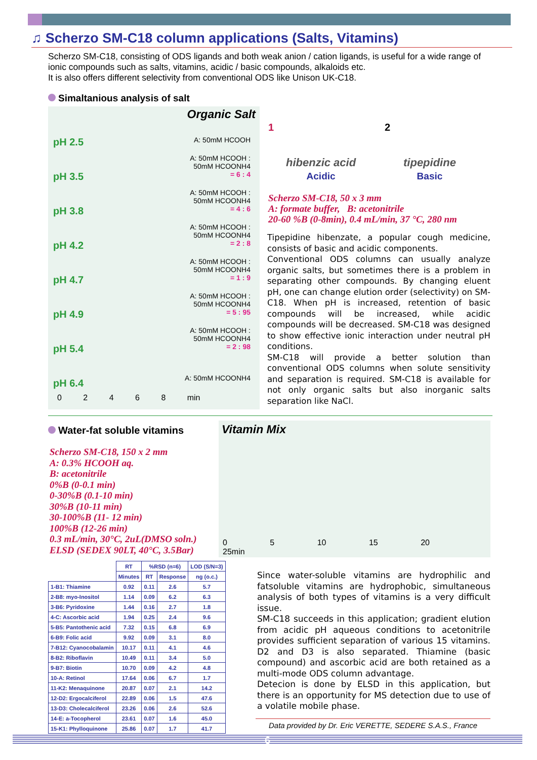♫ Scherzo SM-C18 column applications (Salts, Vitamins)
Scherzo SM-C18, consisting of ODS ligands and both weak anion / cation ligands, is useful for a wide range of ionic compounds such as salts, vitamins, acidic / basic compounds, alkaloids etc.
It is also offers different selectivity from conventional ODS like Unison UK-C18.
Simaltanious analysis of salt
Organic Salt
pH 2.5 A: 50mM HCOOH
pH 3.5
A: 50mM HCOOH :
50mM HCOONH4
= 6 : 4
pH 3.8
A: 50mM HCOOH :
50mM HCOONH4
= 4 : 6
pH 4.2
A: 50mM HCOOH :
50mM HCOONH4
= 2 : 8
pH 4.7
A: 50mM HCOOH :
50mM HCOONH4
= 1 : 9
pH 4.9
A: 50mM HCOOH :
50mM HCOONH4
= 5 : 95
pH 5.4
A: 50mM HCOOH :
50mM HCOONH4
= 2 : 98
pH 6.4 A: 50mM HCOONH4
0 2 4 6 8 min
1 2
hibenzic acid
Acidic
tipepidine
Basic
Scherzo SM-C18, 50 x 3 mm
A: formate buffer, B: acetonitrile
20-60 %B (0-8min), 0.4 mL/min, 37 °C, 280 nm
Tipepidine hibenzate, a popular cough medicine, consists of basic and acidic components.
Conventional ODS columns can usually analyze organic salts, but sometimes there is a problem in separating other compounds. By changing eluent pH, one can change elution order (selectivity) on SM-C18. When pH is increased, retention of basic compounds will be increased, while acidic compounds will be decreased. SM-C18 was designed to show effective ionic interaction under neutral pH conditions.
SM-C18 will provide a better solution than conventional ODS columns when solute sensitivity and separation is required. SM-C18 is available for not only organic salts but also inorganic salts separation like NaCl.
Water-fat soluble vitamins
Scherzo SM-C18, 150 x 2 mm
A: 0.3% HCOOH aq.
B: acetonitrile
0%B (0-0.1 min)
0-30%B (0.1-10 min)
30%B (10-11 min)
30-100%B (11- 12 min)
100%B (12-26 min)
0.3 mL/min, 30°C, 2uL(DMSO soln.)
ELSD (SEDEX 90LT, 40°C, 3.5Bar)
Vitamin Mix
0 5 10 15 20 25min
| | RT | %RSD (n=6) | | LOD (S/N=3) |
| --- | --- | --- | --- | --- |
| | Minutes | RT | Response | ng (o.c.) |
| 1-B1: Thiamine | 0.92 | 0.11 | 2.6 | 5.7 |
| 2-B8: myo-Inositol | 1.14 | 0.09 | 6.2 | 6.3 |
| 3-B6: Pyridoxine | 1.44 | 0.16 | 2.7 | 1.8 |
| 4-C: Ascorbic acid | 1.94 | 0.25 | 2.4 | 9.6 |
| 5-B5: Pantothenic acid | 7.32 | 0.15 | 6.8 | 6.9 |
| 6-B9: Folic acid | 9.92 | 0.09 | 3.1 | 8.0 |
| 7-B12: Cyanocobalamin | 10.17 | 0.11 | 4.1 | 4.6 |
| 8-B2: Riboflavin | 10.49 | 0.11 | 3.4 | 5.0 |
| 9-B7: Biotin | 10.70 | 0.09 | 4.2 | 4.8 |
| 10-A: Retinol | 17.64 | 0.06 | 6.7 | 1.7 |
| 11-K2: Menaquinone | 20.87 | 0.07 | 2.1 | 14.2 |
| 12-D2: Ergocalciferol | 22.89 | 0.06 | 1.5 | 47.6 |
| 13-D3: Cholecalciferol | 23.26 | 0.06 | 2.6 | 52.6 |
| 14-E: a-Tocopherol | 23.61 | 0.07 | 1.6 | 45.0 |
| 15-K1: Phylloquinone | 25.86 | 0.07 | 1.7 | 41.7 |
Since water-soluble vitamins are hydrophilic and fatsoluble vitamins are hydrophobic, simultaneous analysis of both types of vitamins is a very difficult issue.
SM-C18 succeeds in this application; gradient elution from acidic pH aqueous conditions to acetonitrile provides sufficient separation of various 15 vitamins. D2 and D3 is also separated. Thiamine (basic compound) and ascorbic acid are both retained as a multi-mode ODS column advantage.
Detecion is done by ELSD in this application, but there is an opportunity for MS detection due to use of a volatile mobile phase.
Data provided by Dr. Eric VERETTE, SEDERE S.A.S., France
6